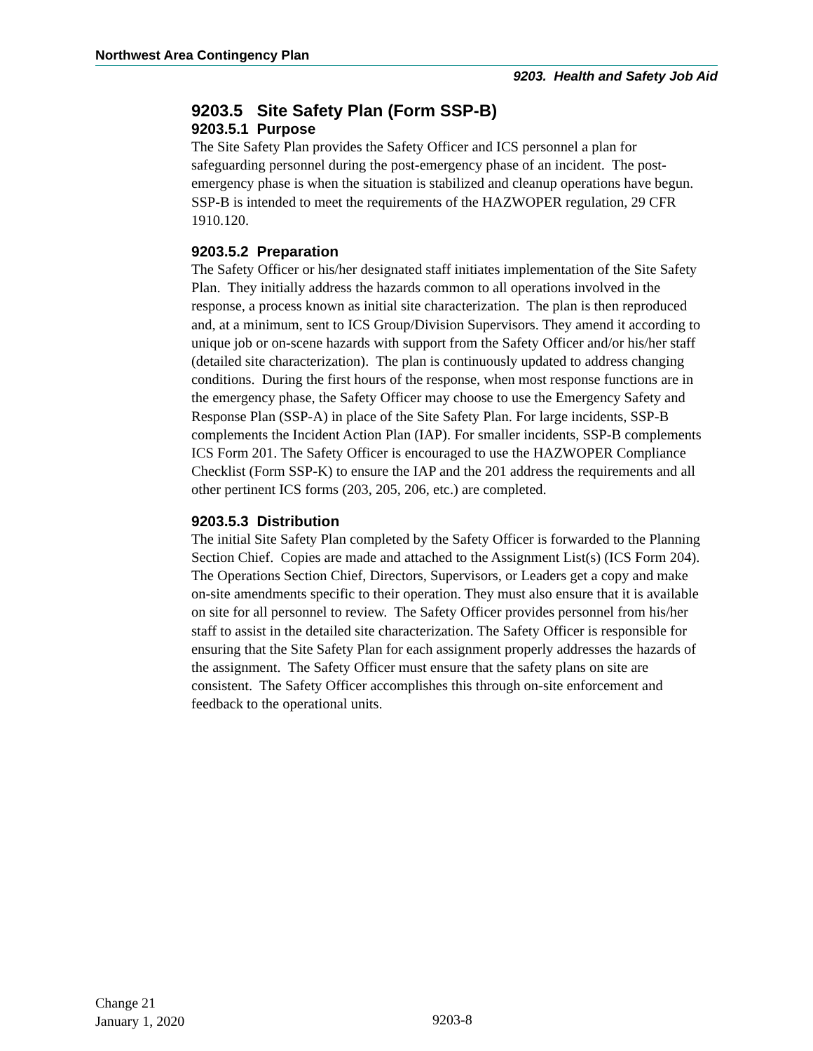Northwest Area Contingency Plan
9203. Health and Safety Job Aid
9203.5 Site Safety Plan (Form SSP-B)
9203.5.1 Purpose
The Site Safety Plan provides the Safety Officer and ICS personnel a plan for safeguarding personnel during the post-emergency phase of an incident. The post-emergency phase is when the situation is stabilized and cleanup operations have begun. SSP-B is intended to meet the requirements of the HAZWOPER regulation, 29 CFR 1910.120.
9203.5.2 Preparation
The Safety Officer or his/her designated staff initiates implementation of the Site Safety Plan. They initially address the hazards common to all operations involved in the response, a process known as initial site characterization. The plan is then reproduced and, at a minimum, sent to ICS Group/Division Supervisors. They amend it according to unique job or on-scene hazards with support from the Safety Officer and/or his/her staff (detailed site characterization). The plan is continuously updated to address changing conditions. During the first hours of the response, when most response functions are in the emergency phase, the Safety Officer may choose to use the Emergency Safety and Response Plan (SSP-A) in place of the Site Safety Plan. For large incidents, SSP-B complements the Incident Action Plan (IAP). For smaller incidents, SSP-B complements ICS Form 201. The Safety Officer is encouraged to use the HAZWOPER Compliance Checklist (Form SSP-K) to ensure the IAP and the 201 address the requirements and all other pertinent ICS forms (203, 205, 206, etc.) are completed.
9203.5.3 Distribution
The initial Site Safety Plan completed by the Safety Officer is forwarded to the Planning Section Chief. Copies are made and attached to the Assignment List(s) (ICS Form 204). The Operations Section Chief, Directors, Supervisors, or Leaders get a copy and make on-site amendments specific to their operation. They must also ensure that it is available on site for all personnel to review. The Safety Officer provides personnel from his/her staff to assist in the detailed site characterization. The Safety Officer is responsible for ensuring that the Site Safety Plan for each assignment properly addresses the hazards of the assignment. The Safety Officer must ensure that the safety plans on site are consistent. The Safety Officer accomplishes this through on-site enforcement and feedback to the operational units.
Change 21
January 1, 2020
9203-8